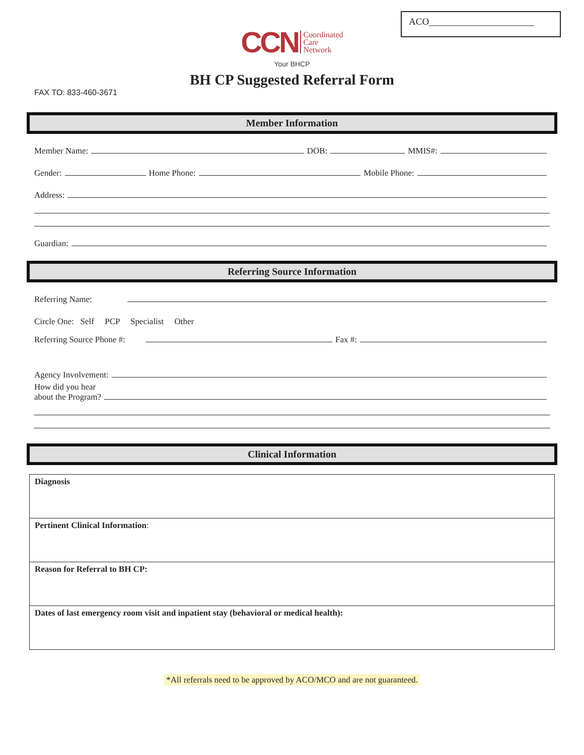ACO______________________
CCN Coordinated
Care
Network
Your BHCP
BH CP Suggested Referral Form
FAX TO: 833-460-3671
Member Information
Member Name: DOB: MMIS#:
Gender: Home Phone: Mobile Phone:
Address:
Guardian:
Referring Source Information
Referring Name:
Circle One: Self PCP Specialist Other
Referring Source Phone #: Fax #:
Agency Involvement:
How did you hear
about the Program?
Clinical Information
| Diagnosis |
| Pertinent Clinical Information : |
| Reason for Referral to BH CP: |
| Dates of last emergency room visit and inpatient stay (behavioral or medical health): |
*All referrals need to be approved by ACO/MCO and are not guaranteed.